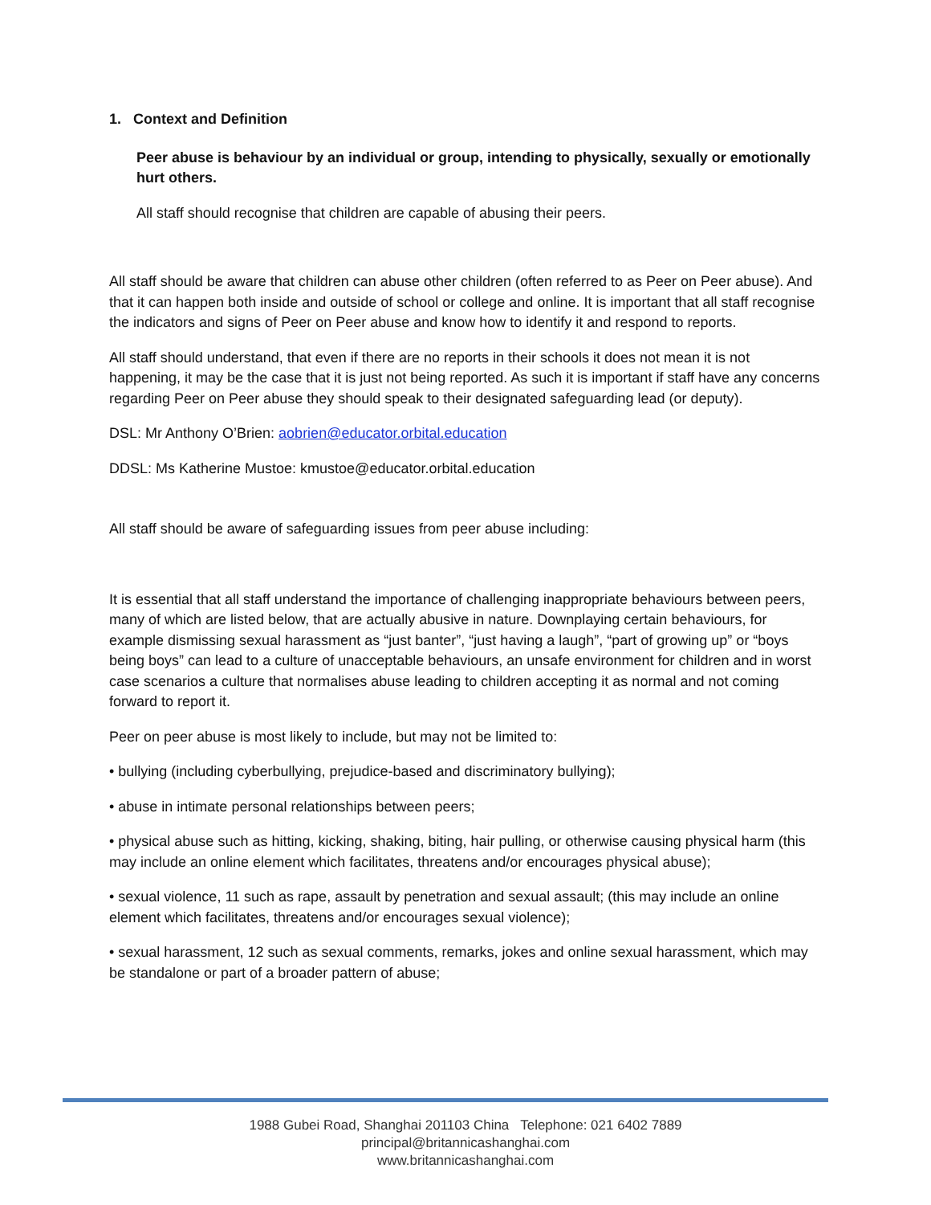1. Context and Definition
Peer abuse is behaviour by an individual or group, intending to physically, sexually or emotionally hurt others.
All staff should recognise that children are capable of abusing their peers.
All staff should be aware that children can abuse other children (often referred to as Peer on Peer abuse). And that it can happen both inside and outside of school or college and online. It is important that all staff recognise the indicators and signs of Peer on Peer abuse and know how to identify it and respond to reports.
All staff should understand, that even if there are no reports in their schools it does not mean it is not happening, it may be the case that it is just not being reported. As such it is important if staff have any concerns regarding Peer on Peer abuse they should speak to their designated safeguarding lead (or deputy).
DSL: Mr Anthony O’Brien: aobrien@educator.orbital.education
DDSL: Ms Katherine Mustoe: kmustoe@educator.orbital.education
All staff should be aware of safeguarding issues from peer abuse including:
It is essential that all staff understand the importance of challenging inappropriate behaviours between peers, many of which are listed below, that are actually abusive in nature. Downplaying certain behaviours, for example dismissing sexual harassment as “just banter”, “just having a laugh”, “part of growing up” or “boys being boys” can lead to a culture of unacceptable behaviours, an unsafe environment for children and in worst case scenarios a culture that normalises abuse leading to children accepting it as normal and not coming forward to report it.
Peer on peer abuse is most likely to include, but may not be limited to:
• bullying (including cyberbullying, prejudice-based and discriminatory bullying);
• abuse in intimate personal relationships between peers;
• physical abuse such as hitting, kicking, shaking, biting, hair pulling, or otherwise causing physical harm (this may include an online element which facilitates, threatens and/or encourages physical abuse);
• sexual violence, 11 such as rape, assault by penetration and sexual assault; (this may include an online element which facilitates, threatens and/or encourages sexual violence);
• sexual harassment, 12 such as sexual comments, remarks, jokes and online sexual harassment, which may be standalone or part of a broader pattern of abuse;
1988 Gubei Road, Shanghai 201103 China Telephone: 021 6402 7889
principal@britannicashanghai.com
www.britannicashanghai.com